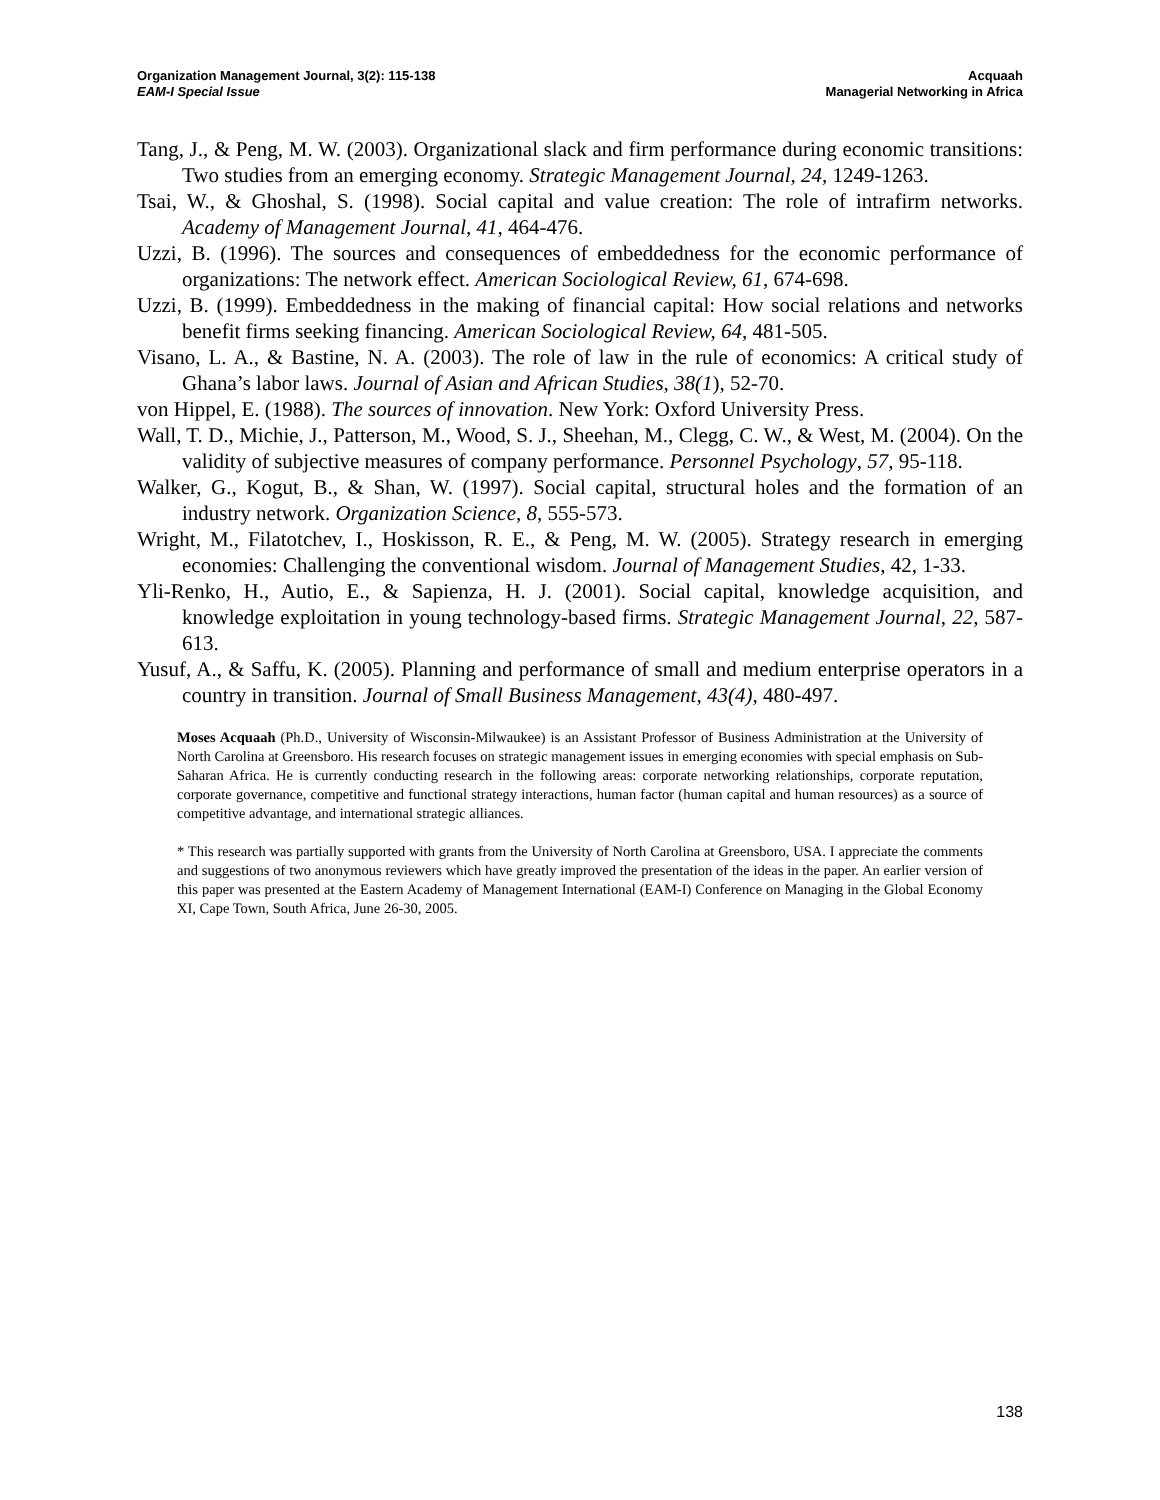Organization Management Journal, 3(2): 115-138
EAM-I Special Issue
Acquaah
Managerial Networking in Africa
Tang, J., & Peng, M. W. (2003). Organizational slack and firm performance during economic transitions: Two studies from an emerging economy. Strategic Management Journal, 24, 1249-1263.
Tsai, W., & Ghoshal, S. (1998). Social capital and value creation: The role of intrafirm networks. Academy of Management Journal, 41, 464-476.
Uzzi, B. (1996). The sources and consequences of embeddedness for the economic performance of organizations: The network effect. American Sociological Review, 61, 674-698.
Uzzi, B. (1999). Embeddedness in the making of financial capital: How social relations and networks benefit firms seeking financing. American Sociological Review, 64, 481-505.
Visano, L. A., & Bastine, N. A. (2003). The role of law in the rule of economics: A critical study of Ghana’s labor laws. Journal of Asian and African Studies, 38(1), 52-70.
von Hippel, E. (1988). The sources of innovation. New York: Oxford University Press.
Wall, T. D., Michie, J., Patterson, M., Wood, S. J., Sheehan, M., Clegg, C. W., & West, M. (2004). On the validity of subjective measures of company performance. Personnel Psychology, 57, 95-118.
Walker, G., Kogut, B., & Shan, W. (1997). Social capital, structural holes and the formation of an industry network. Organization Science, 8, 555-573.
Wright, M., Filatotchev, I., Hoskisson, R. E., & Peng, M. W. (2005). Strategy research in emerging economies: Challenging the conventional wisdom. Journal of Management Studies, 42, 1-33.
Yli-Renko, H., Autio, E., & Sapienza, H. J. (2001). Social capital, knowledge acquisition, and knowledge exploitation in young technology-based firms. Strategic Management Journal, 22, 587-613.
Yusuf, A., & Saffu, K. (2005). Planning and performance of small and medium enterprise operators in a country in transition. Journal of Small Business Management, 43(4), 480-497.
Moses Acquaah (Ph.D., University of Wisconsin-Milwaukee) is an Assistant Professor of Business Administration at the University of North Carolina at Greensboro. His research focuses on strategic management issues in emerging economies with special emphasis on Sub-Saharan Africa. He is currently conducting research in the following areas: corporate networking relationships, corporate reputation, corporate governance, competitive and functional strategy interactions, human factor (human capital and human resources) as a source of competitive advantage, and international strategic alliances.
* This research was partially supported with grants from the University of North Carolina at Greensboro, USA. I appreciate the comments and suggestions of two anonymous reviewers which have greatly improved the presentation of the ideas in the paper. An earlier version of this paper was presented at the Eastern Academy of Management International (EAM-I) Conference on Managing in the Global Economy XI, Cape Town, South Africa, June 26-30, 2005.
138